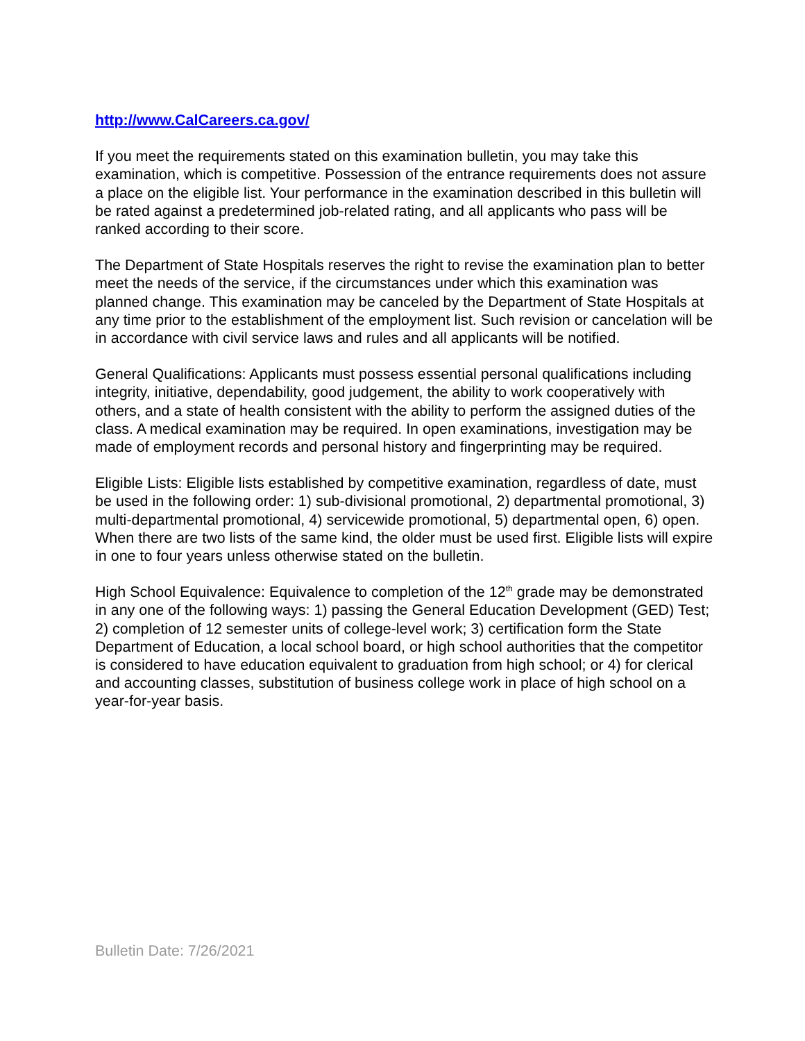http://www.CalCareers.ca.gov/
If you meet the requirements stated on this examination bulletin, you may take this examination, which is competitive. Possession of the entrance requirements does not assure a place on the eligible list. Your performance in the examination described in this bulletin will be rated against a predetermined job-related rating, and all applicants who pass will be ranked according to their score.
The Department of State Hospitals reserves the right to revise the examination plan to better meet the needs of the service, if the circumstances under which this examination was planned change. This examination may be canceled by the Department of State Hospitals at any time prior to the establishment of the employment list. Such revision or cancelation will be in accordance with civil service laws and rules and all applicants will be notified.
General Qualifications: Applicants must possess essential personal qualifications including integrity, initiative, dependability, good judgement, the ability to work cooperatively with others, and a state of health consistent with the ability to perform the assigned duties of the class. A medical examination may be required. In open examinations, investigation may be made of employment records and personal history and fingerprinting may be required.
Eligible Lists: Eligible lists established by competitive examination, regardless of date, must be used in the following order: 1) sub-divisional promotional, 2) departmental promotional, 3) multi-departmental promotional, 4) servicewide promotional, 5) departmental open, 6) open. When there are two lists of the same kind, the older must be used first. Eligible lists will expire in one to four years unless otherwise stated on the bulletin.
High School Equivalence: Equivalence to completion of the 12<sup>th</sup> grade may be demonstrated in any one of the following ways: 1) passing the General Education Development (GED) Test; 2) completion of 12 semester units of college-level work; 3) certification form the State Department of Education, a local school board, or high school authorities that the competitor is considered to have education equivalent to graduation from high school; or 4) for clerical and accounting classes, substitution of business college work in place of high school on a year-for-year basis.
Bulletin Date: 7/26/2021